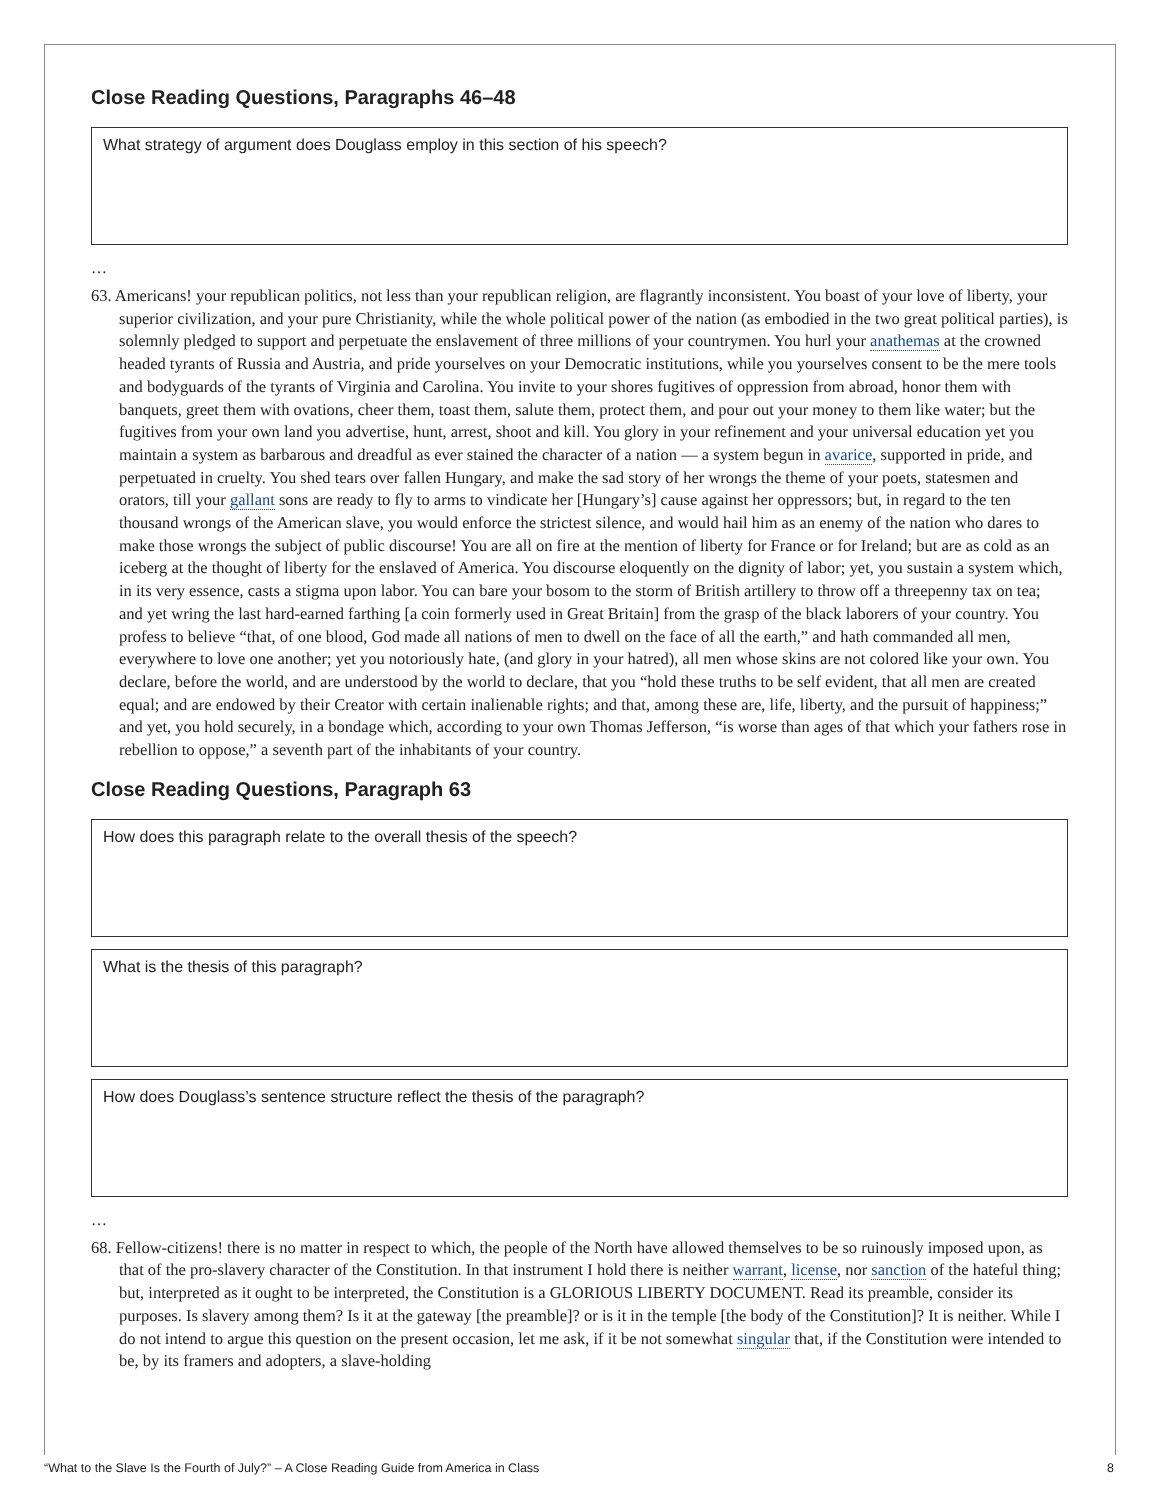Close Reading Questions, Paragraphs 46–48
What strategy of argument does Douglass employ in this section of his speech?
…
63. Americans! your republican politics, not less than your republican religion, are flagrantly inconsistent. You boast of your love of liberty, your superior civilization, and your pure Christianity, while the whole political power of the nation (as embodied in the two great political parties), is solemnly pledged to support and perpetuate the enslavement of three millions of your countrymen. You hurl your anathemas at the crowned headed tyrants of Russia and Austria, and pride yourselves on your Democratic institutions, while you yourselves consent to be the mere tools and bodyguards of the tyrants of Virginia and Carolina. You invite to your shores fugitives of oppression from abroad, honor them with banquets, greet them with ovations, cheer them, toast them, salute them, protect them, and pour out your money to them like water; but the fugitives from your own land you advertise, hunt, arrest, shoot and kill. You glory in your refinement and your universal education yet you maintain a system as barbarous and dreadful as ever stained the character of a nation — a system begun in avarice, supported in pride, and perpetuated in cruelty. You shed tears over fallen Hungary, and make the sad story of her wrongs the theme of your poets, statesmen and orators, till your gallant sons are ready to fly to arms to vindicate her [Hungary’s] cause against her oppressors; but, in regard to the ten thousand wrongs of the American slave, you would enforce the strictest silence, and would hail him as an enemy of the nation who dares to make those wrongs the subject of public discourse! You are all on fire at the mention of liberty for France or for Ireland; but are as cold as an iceberg at the thought of liberty for the enslaved of America. You discourse eloquently on the dignity of labor; yet, you sustain a system which, in its very essence, casts a stigma upon labor. You can bare your bosom to the storm of British artillery to throw off a threepenny tax on tea; and yet wring the last hard-earned farthing [a coin formerly used in Great Britain] from the grasp of the black laborers of your country. You profess to believe “that, of one blood, God made all nations of men to dwell on the face of all the earth,” and hath commanded all men, everywhere to love one another; yet you notoriously hate, (and glory in your hatred), all men whose skins are not colored like your own. You declare, before the world, and are understood by the world to declare, that you “hold these truths to be self evident, that all men are created equal; and are endowed by their Creator with certain inalienable rights; and that, among these are, life, liberty, and the pursuit of happiness;” and yet, you hold securely, in a bondage which, according to your own Thomas Jefferson, “is worse than ages of that which your fathers rose in rebellion to oppose,” a seventh part of the inhabitants of your country.
Close Reading Questions, Paragraph 63
How does this paragraph relate to the overall thesis of the speech?
What is the thesis of this paragraph?
How does Douglass’s sentence structure reflect the thesis of the paragraph?
…
68. Fellow-citizens! there is no matter in respect to which, the people of the North have allowed themselves to be so ruinously imposed upon, as that of the pro-slavery character of the Constitution. In that instrument I hold there is neither warrant, license, nor sanction of the hateful thing; but, interpreted as it ought to be interpreted, the Constitution is a GLORIOUS LIBERTY DOCUMENT. Read its preamble, consider its purposes. Is slavery among them? Is it at the gateway [the preamble]? or is it in the temple [the body of the Constitution]? It is neither. While I do not intend to argue this question on the present occasion, let me ask, if it be not somewhat singular that, if the Constitution were intended to be, by its framers and adopters, a slave-holding
“What to the Slave Is the Fourth of July?” – A Close Reading Guide from America in Class 8